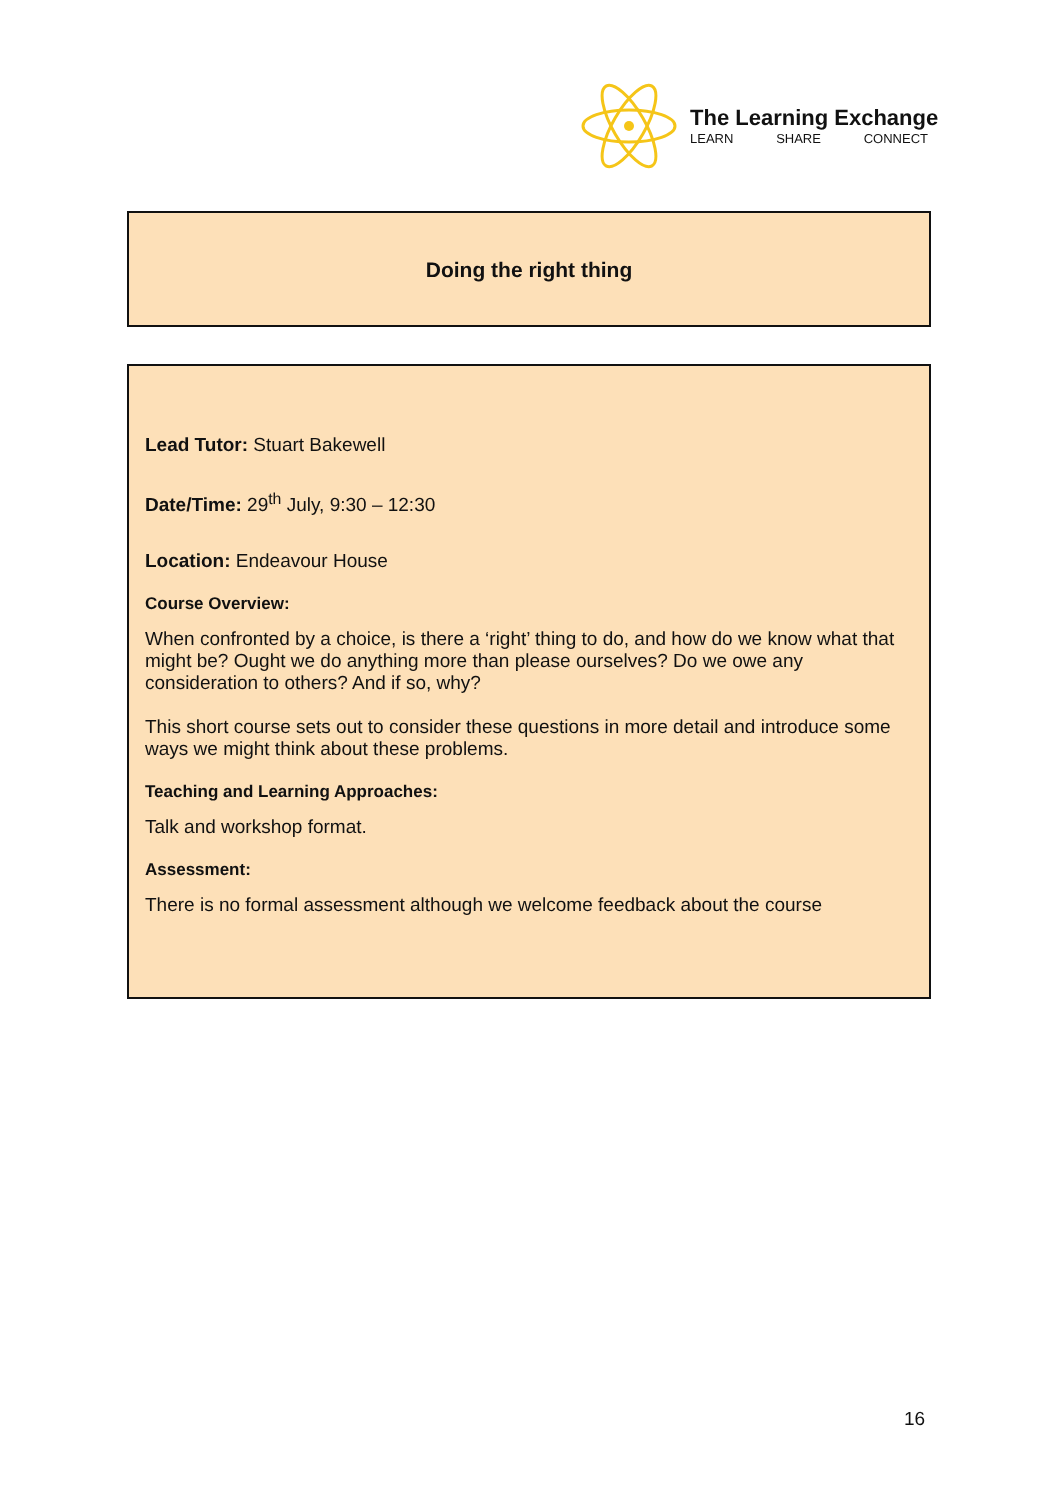The Learning Exchange
LEARN SHARE CONNECT
Doing the right thing
Lead Tutor: Stuart Bakewell
Date/Time: 29<sup>th</sup> July, 9:30 – 12:30
Location: Endeavour House
Course Overview:
When confronted by a choice, is there a ‘right’ thing to do, and how do we know what that might be? Ought we do anything more than please ourselves? Do we owe any consideration to others? And if so, why?
This short course sets out to consider these questions in more detail and introduce some ways we might think about these problems.
Teaching and Learning Approaches:
Talk and workshop format.
Assessment:
There is no formal assessment although we welcome feedback about the course
16